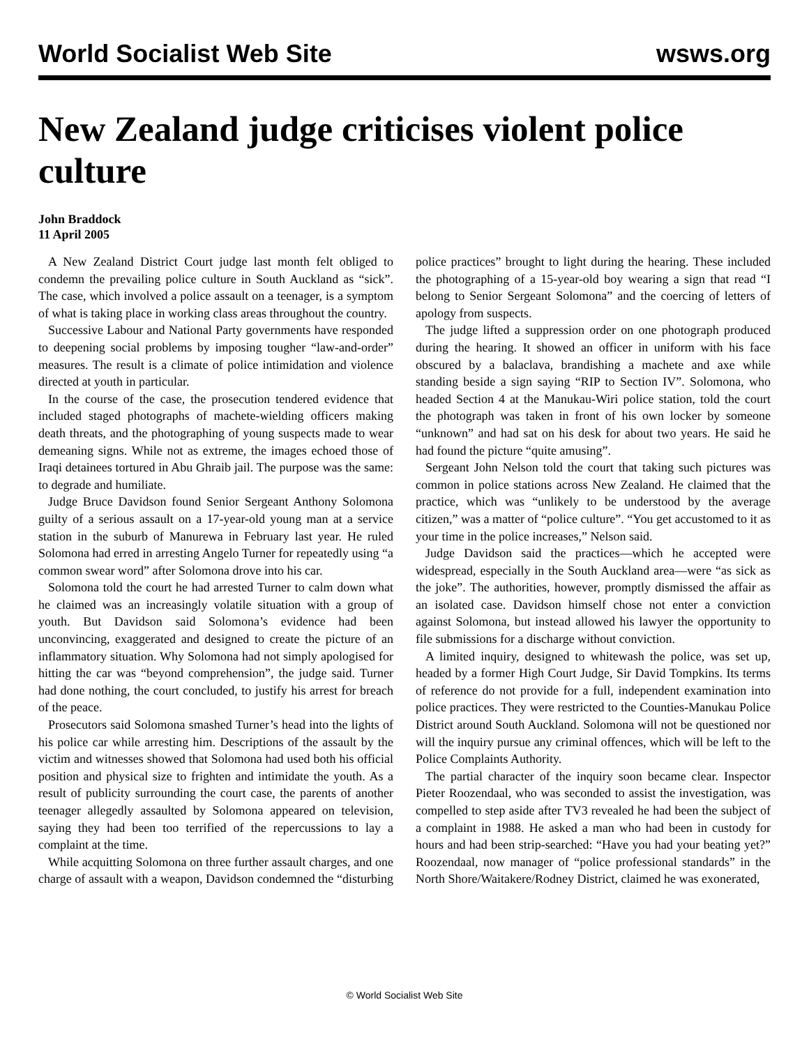World Socialist Web Site wsws.org
New Zealand judge criticises violent police culture
John Braddock
11 April 2005
A New Zealand District Court judge last month felt obliged to condemn the prevailing police culture in South Auckland as “sick”. The case, which involved a police assault on a teenager, is a symptom of what is taking place in working class areas throughout the country.
Successive Labour and National Party governments have responded to deepening social problems by imposing tougher “law-and-order” measures. The result is a climate of police intimidation and violence directed at youth in particular.
In the course of the case, the prosecution tendered evidence that included staged photographs of machete-wielding officers making death threats, and the photographing of young suspects made to wear demeaning signs. While not as extreme, the images echoed those of Iraqi detainees tortured in Abu Ghraib jail. The purpose was the same: to degrade and humiliate.
Judge Bruce Davidson found Senior Sergeant Anthony Solomona guilty of a serious assault on a 17-year-old young man at a service station in the suburb of Manurewa in February last year. He ruled Solomona had erred in arresting Angelo Turner for repeatedly using “a common swear word” after Solomona drove into his car.
Solomona told the court he had arrested Turner to calm down what he claimed was an increasingly volatile situation with a group of youth. But Davidson said Solomona’s evidence had been unconvincing, exaggerated and designed to create the picture of an inflammatory situation. Why Solomona had not simply apologised for hitting the car was “beyond comprehension”, the judge said. Turner had done nothing, the court concluded, to justify his arrest for breach of the peace.
Prosecutors said Solomona smashed Turner’s head into the lights of his police car while arresting him. Descriptions of the assault by the victim and witnesses showed that Solomona had used both his official position and physical size to frighten and intimidate the youth. As a result of publicity surrounding the court case, the parents of another teenager allegedly assaulted by Solomona appeared on television, saying they had been too terrified of the repercussions to lay a complaint at the time.
While acquitting Solomona on three further assault charges, and one charge of assault with a weapon, Davidson condemned the “disturbing police practices” brought to light during the hearing. These included the photographing of a 15-year-old boy wearing a sign that read “I belong to Senior Sergeant Solomona” and the coercing of letters of apology from suspects.
The judge lifted a suppression order on one photograph produced during the hearing. It showed an officer in uniform with his face obscured by a balaclava, brandishing a machete and axe while standing beside a sign saying “RIP to Section IV”. Solomona, who headed Section 4 at the Manukau-Wiri police station, told the court the photograph was taken in front of his own locker by someone “unknown” and had sat on his desk for about two years. He said he had found the picture “quite amusing”.
Sergeant John Nelson told the court that taking such pictures was common in police stations across New Zealand. He claimed that the practice, which was “unlikely to be understood by the average citizen,” was a matter of “police culture”. “You get accustomed to it as your time in the police increases,” Nelson said.
Judge Davidson said the practices—which he accepted were widespread, especially in the South Auckland area—were “as sick as the joke”. The authorities, however, promptly dismissed the affair as an isolated case. Davidson himself chose not enter a conviction against Solomona, but instead allowed his lawyer the opportunity to file submissions for a discharge without conviction.
A limited inquiry, designed to whitewash the police, was set up, headed by a former High Court Judge, Sir David Tompkins. Its terms of reference do not provide for a full, independent examination into police practices. They were restricted to the Counties-Manukau Police District around South Auckland. Solomona will not be questioned nor will the inquiry pursue any criminal offences, which will be left to the Police Complaints Authority.
The partial character of the inquiry soon became clear. Inspector Pieter Roozendaal, who was seconded to assist the investigation, was compelled to step aside after TV3 revealed he had been the subject of a complaint in 1988. He asked a man who had been in custody for hours and had been strip-searched: “Have you had your beating yet?” Roozendaal, now manager of “police professional standards” in the North Shore/Waitakere/Rodney District, claimed he was exonerated,
© World Socialist Web Site